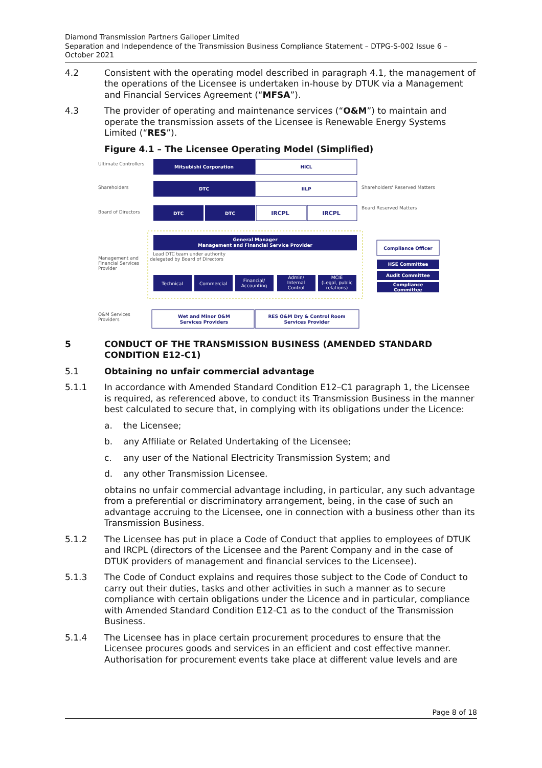Diamond Transmission Partners Galloper Limited
Separation and Independence of the Transmission Business Compliance Statement – DTPG-S-002 Issue 6 – October 2021
4.2 Consistent with the operating model described in paragraph 4.1, the management of the operations of the Licensee is undertaken in-house by DTUK via a Management and Financial Services Agreement (“MFSA”).
4.3 The provider of operating and maintenance services (“O&M”) to maintain and operate the transmission assets of the Licensee is Renewable Energy Systems Limited (“RES”).
Figure 4.1 – The Licensee Operating Model (Simplified)
Ultimate Controllers
Shareholders
Board of Directors
Management and
Financial Services
Provider
O&M Services
Providers
Shareholders' Reserved Matters
Board Reserved Matters
Mitsubishi Corporation
HICL
DTC
IILP
DTC
DTC
IRCPL
IRCPL
General Manager
Management and Financial Service Provider
Lead DTC team under authority
delegated by Board of Directors
Technical
Commercial
Financial/
Accounting
Admin/
Internal
Control
MCIE
(Legal, public
relations)
Compliance Officer
HSE Committee
Audit Committee
Compliance
Committee
Wet and Minor O&M
Services Providers
RES O&M Dry & Control Room
Services Provider
5 CONDUCT OF THE TRANSMISSION BUSINESS (AMENDED STANDARD CONDITION E12-C1)
5.1 Obtaining no unfair commercial advantage
5.1.1 In accordance with Amended Standard Condition E12–C1 paragraph 1, the Licensee is required, as referenced above, to conduct its Transmission Business in the manner best calculated to secure that, in complying with its obligations under the Licence:
a. the Licensee;
b. any Affiliate or Related Undertaking of the Licensee;
c. any user of the National Electricity Transmission System; and
d. any other Transmission Licensee.
obtains no unfair commercial advantage including, in particular, any such advantage from a preferential or discriminatory arrangement, being, in the case of such an advantage accruing to the Licensee, one in connection with a business other than its Transmission Business.
5.1.2 The Licensee has put in place a Code of Conduct that applies to employees of DTUK and IRCPL (directors of the Licensee and the Parent Company and in the case of DTUK providers of management and financial services to the Licensee).
5.1.3 The Code of Conduct explains and requires those subject to the Code of Conduct to carry out their duties, tasks and other activities in such a manner as to secure compliance with certain obligations under the Licence and in particular, compliance with Amended Standard Condition E12-C1 as to the conduct of the Transmission Business.
5.1.4 The Licensee has in place certain procurement procedures to ensure that the Licensee procures goods and services in an efficient and cost effective manner. Authorisation for procurement events take place at different value levels and are
Page 8 of 18